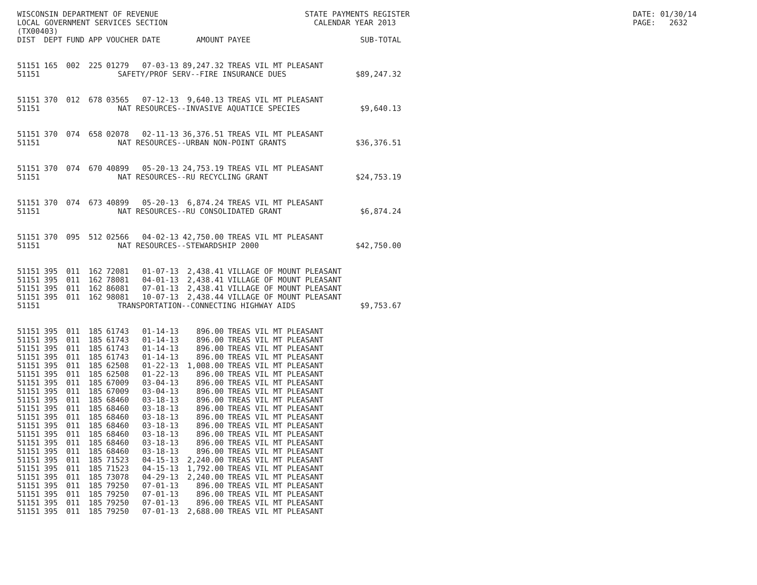WISCONSIN DEPARTMENT OF REVENUE LOCAL GOVERNMENT SERVICES SECTION (TX00403)
STATE PAYMENTS REGISTER CALENDAR YEAR 2013
DATE: 01/30/14 PAGE: 2632
| DIST | DEPT | FUND | APP | VOUCHER | DATE | AMOUNT | PAYEE | SUB-TOTAL |
| --- | --- | --- | --- | --- | --- | --- | --- | --- |
| 51151 | 165 | 002 | 225 | 01279 | 07-03-13 | 89,247.32 | TREAS VIL MT PLEASANT | |
| 51151 | SAFETY/PROF SERV--FIRE INSURANCE DUES | | | | | | | $89,247.32 |
| 51151 | 370 | 012 | 678 | 03565 | 07-12-13 | 9,640.13 | TREAS VIL MT PLEASANT | |
| 51151 | NAT RESOURCES--INVASIVE AQUATICE SPECIES | | | | | | | $9,640.13 |
| 51151 | 370 | 074 | 658 | 02078 | 02-11-13 | 36,376.51 | TREAS VIL MT PLEASANT | |
| 51151 | NAT RESOURCES--URBAN NON-POINT GRANTS | | | | | | | $36,376.51 |
| 51151 | 370 | 074 | 670 | 40899 | 05-20-13 | 24,753.19 | TREAS VIL MT PLEASANT | |
| 51151 | NAT RESOURCES--RU RECYCLING GRANT | | | | | | | $24,753.19 |
| 51151 | 370 | 074 | 673 | 40899 | 05-20-13 | 6,874.24 | TREAS VIL MT PLEASANT | |
| 51151 | NAT RESOURCES--RU CONSOLIDATED GRANT | | | | | | | $6,874.24 |
| 51151 | 370 | 095 | 512 | 02566 | 04-02-13 | 42,750.00 | TREAS VIL MT PLEASANT | |
| 51151 | NAT RESOURCES--STEWARDSHIP 2000 | | | | | | | $42,750.00 |
| 51151 | 395 | 011 | 162 | 72081 | 01-07-13 | 2,438.41 | VILLAGE OF MOUNT PLEASANT | |
| 51151 | 395 | 011 | 162 | 78081 | 04-01-13 | 2,438.41 | VILLAGE OF MOUNT PLEASANT | |
| 51151 | 395 | 011 | 162 | 86081 | 07-01-13 | 2,438.41 | VILLAGE OF MOUNT PLEASANT | |
| 51151 | 395 | 011 | 162 | 98081 | 10-07-13 | 2,438.44 | VILLAGE OF MOUNT PLEASANT | |
| 51151 | TRANSPORTATION--CONNECTING HIGHWAY AIDS | | | | | | | $9,753.67 |
| 51151 | 395 | 011 | 185 | 61743 | 01-14-13 | 896.00 | TREAS VIL MT PLEASANT | |
| 51151 | 395 | 011 | 185 | 61743 | 01-14-13 | 896.00 | TREAS VIL MT PLEASANT | |
| 51151 | 395 | 011 | 185 | 61743 | 01-14-13 | 896.00 | TREAS VIL MT PLEASANT | |
| 51151 | 395 | 011 | 185 | 61743 | 01-14-13 | 896.00 | TREAS VIL MT PLEASANT | |
| 51151 | 395 | 011 | 185 | 62508 | 01-22-13 | 1,008.00 | TREAS VIL MT PLEASANT | |
| 51151 | 395 | 011 | 185 | 62508 | 01-22-13 | 896.00 | TREAS VIL MT PLEASANT | |
| 51151 | 395 | 011 | 185 | 67009 | 03-04-13 | 896.00 | TREAS VIL MT PLEASANT | |
| 51151 | 395 | 011 | 185 | 67009 | 03-04-13 | 896.00 | TREAS VIL MT PLEASANT | |
| 51151 | 395 | 011 | 185 | 68460 | 03-18-13 | 896.00 | TREAS VIL MT PLEASANT | |
| 51151 | 395 | 011 | 185 | 68460 | 03-18-13 | 896.00 | TREAS VIL MT PLEASANT | |
| 51151 | 395 | 011 | 185 | 68460 | 03-18-13 | 896.00 | TREAS VIL MT PLEASANT | |
| 51151 | 395 | 011 | 185 | 68460 | 03-18-13 | 896.00 | TREAS VIL MT PLEASANT | |
| 51151 | 395 | 011 | 185 | 68460 | 03-18-13 | 896.00 | TREAS VIL MT PLEASANT | |
| 51151 | 395 | 011 | 185 | 68460 | 03-18-13 | 896.00 | TREAS VIL MT PLEASANT | |
| 51151 | 395 | 011 | 185 | 68460 | 03-18-13 | 896.00 | TREAS VIL MT PLEASANT | |
| 51151 | 395 | 011 | 185 | 71523 | 04-15-13 | 2,240.00 | TREAS VIL MT PLEASANT | |
| 51151 | 395 | 011 | 185 | 71523 | 04-15-13 | 1,792.00 | TREAS VIL MT PLEASANT | |
| 51151 | 395 | 011 | 185 | 73078 | 04-29-13 | 2,240.00 | TREAS VIL MT PLEASANT | |
| 51151 | 395 | 011 | 185 | 79250 | 07-01-13 | 896.00 | TREAS VIL MT PLEASANT | |
| 51151 | 395 | 011 | 185 | 79250 | 07-01-13 | 896.00 | TREAS VIL MT PLEASANT | |
| 51151 | 395 | 011 | 185 | 79250 | 07-01-13 | 896.00 | TREAS VIL MT PLEASANT | |
| 51151 | 395 | 011 | 185 | 79250 | 07-01-13 | 2,688.00 | TREAS VIL MT PLEASANT | |